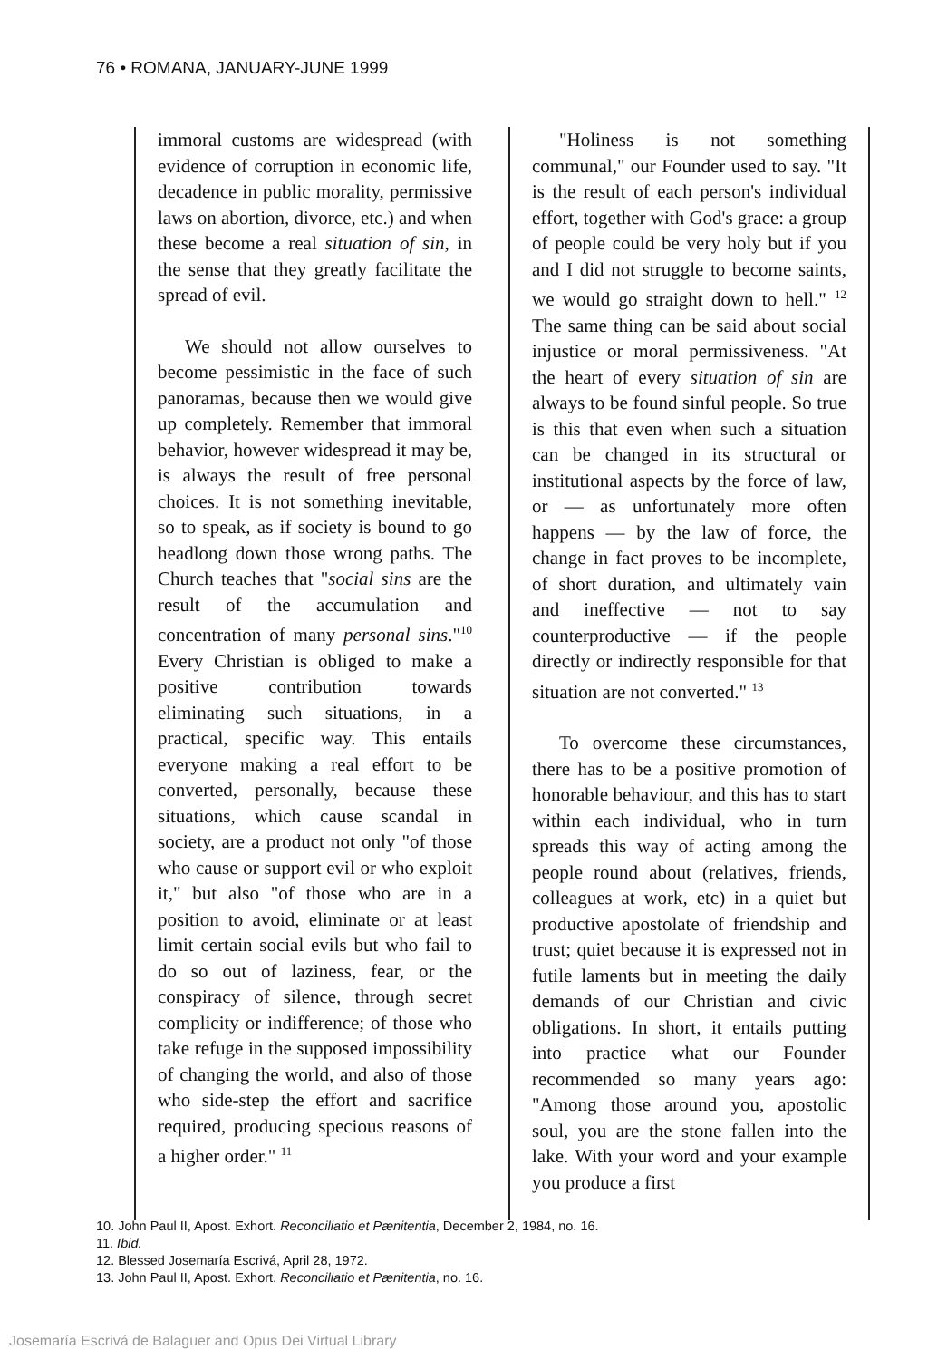76 • ROMANA, JANUARY-JUNE 1999
immoral customs are widespread (with evidence of corruption in economic life, decadence in public morality, permissive laws on abortion, divorce, etc.) and when these become a real situation of sin, in the sense that they greatly facilitate the spread of evil.
We should not allow ourselves to become pessimistic in the face of such panoramas, because then we would give up completely. Remember that immoral behavior, however widespread it may be, is always the result of free personal choices. It is not something inevitable, so to speak, as if society is bound to go headlong down those wrong paths. The Church teaches that "social sins are the result of the accumulation and concentration of many personal sins."<sup>10</sup> Every Christian is obliged to make a positive contribution towards eliminating such situations, in a practical, specific way. This entails everyone making a real effort to be converted, personally, because these situations, which cause scandal in society, are a product not only "of those who cause or support evil or who exploit it," but also "of those who are in a position to avoid, eliminate or at least limit certain social evils but who fail to do so out of laziness, fear, or the conspiracy of silence, through secret complicity or indifference; of those who take refuge in the supposed impossibility of changing the world, and also of those who side-step the effort and sacrifice required, producing specious reasons of a higher order." <sup>11</sup>
"Holiness is not something communal," our Founder used to say. "It is the result of each person's individual effort, together with God's grace: a group of people could be very holy but if you and I did not struggle to become saints, we would go straight down to hell." <sup>12</sup> The same thing can be said about social injustice or moral permissiveness. "At the heart of every situation of sin are always to be found sinful people. So true is this that even when such a situation can be changed in its structural or institutional aspects by the force of law, or — as unfortunately more often happens — by the law of force, the change in fact proves to be incomplete, of short duration, and ultimately vain and ineffective — not to say counterproductive — if the people directly or indirectly responsible for that situation are not converted." <sup>13</sup>
To overcome these circumstances, there has to be a positive promotion of honorable behaviour, and this has to start within each individual, who in turn spreads this way of acting among the people round about (relatives, friends, colleagues at work, etc) in a quiet but productive apostolate of friendship and trust; quiet because it is expressed not in futile laments but in meeting the daily demands of our Christian and civic obligations. In short, it entails putting into practice what our Founder recommended so many years ago: "Among those around you, apostolic soul, you are the stone fallen into the lake. With your word and your example you produce a first
10. John Paul II, Apost. Exhort. Reconciliatio et Pænitentia, December 2, 1984, no. 16.
11. Ibid.
12. Blessed Josemaría Escrivá, April 28, 1972.
13. John Paul II, Apost. Exhort. Reconciliatio et Pænitentia, no. 16.
Josemaría Escrivá de Balaguer and Opus Dei Virtual Library